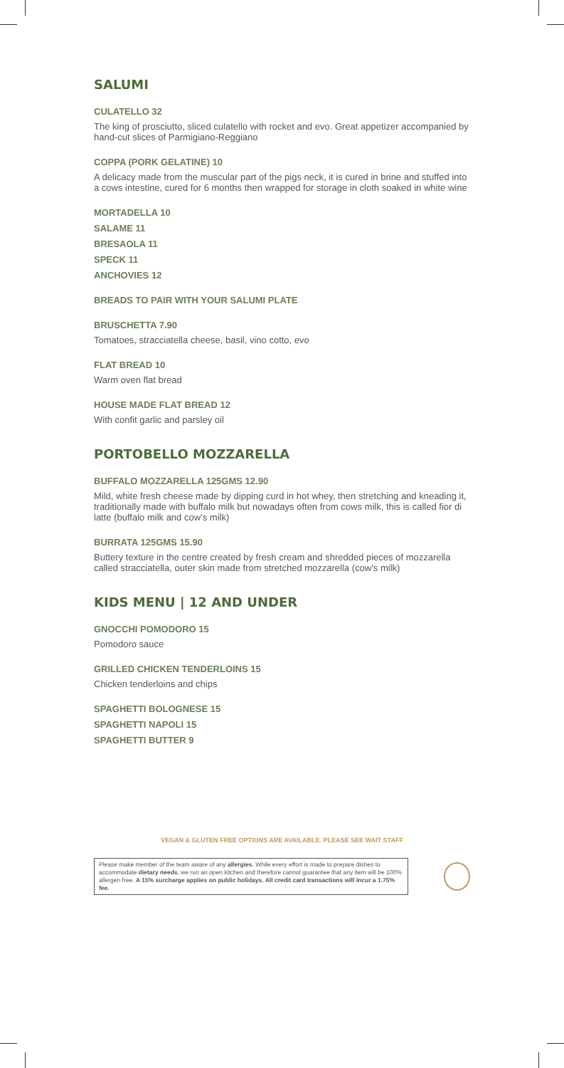SALUMI
CULATELLO 32
The king of prosciutto, sliced culatello with rocket and evo. Great appetizer accompanied by hand-cut slices of Parmigiano-Reggiano
COPPA (PORK GELATINE) 10
A delicacy made from the muscular part of the pigs neck, it is cured in brine and stuffed into a cows intestine, cured for 6 months then wrapped for storage in cloth soaked in white wine
MORTADELLA 10
SALAME 11
BRESAOLA 11
SPECK 11
ANCHOVIES 12
BREADS TO PAIR WITH YOUR SALUMI PLATE
BRUSCHETTA 7.90
Tomatoes, stracciatella cheese, basil, vino cotto, evo
FLAT BREAD 10
Warm oven flat bread
HOUSE MADE FLAT BREAD 12
With confit garlic and parsley oil
PORTOBELLO MOZZARELLA
BUFFALO MOZZARELLA 125GMS 12.90
Mild, white fresh cheese made by dipping curd in hot whey, then stretching and kneading it, traditionally made with buffalo milk but nowadays often from cows milk, this is called fior di latte (buffalo milk and cow’s milk)
BURRATA 125GMS 15.90
Buttery texture in the centre created by fresh cream and shredded pieces of mozzarella called stracciatella, outer skin made from stretched mozzarella (cow’s milk)
KIDS MENU | 12 AND UNDER
GNOCCHI POMODORO 15
Pomodoro sauce
GRILLED CHICKEN TENDERLOINS 15
Chicken tenderloins and chips
SPAGHETTI BOLOGNESE 15
SPAGHETTI NAPOLI 15
SPAGHETTI BUTTER 9
VEGAN & GLUTEN FREE OPTIONS ARE AVAILABLE. PLEASE SEE WAIT STAFF
Please make member of the team aware of any allergies. While every effort is made to prepare dishes to accommodate dietary needs, we run an open kitchen and therefore cannot guarantee that any item will be 100% allergen free. A 15% surcharge applies on public holidays. All credit card transactions will incur a 1.75% fee.